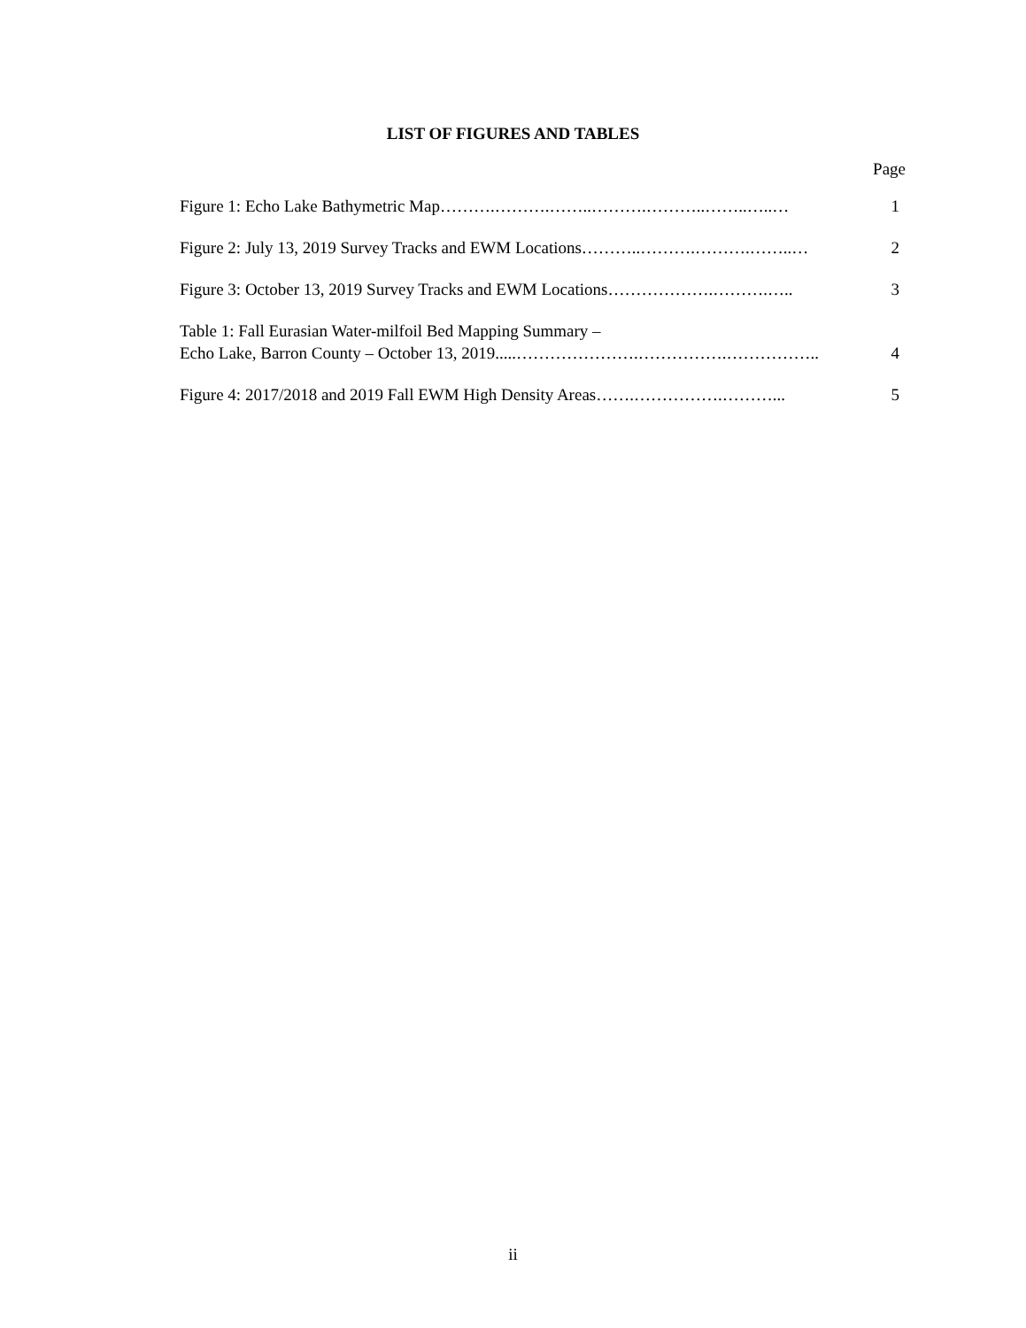LIST OF FIGURES AND TABLES
Page
Figure 1: Echo Lake Bathymetric Map……….……….……..……….………..……..…..…
1
Figure 2: July 13, 2019 Survey Tracks and EWM Locations………..……….……….……..…
2
Figure 3: October 13, 2019 Survey Tracks and EWM Locations……………….……….…..
3
Table 1: Fall Eurasian Water-milfoil Bed Mapping Summary –
Echo Lake, Barron County – October 13, 2019.....………………….…………….……………..
4
Figure 4: 2017/2018 and 2019 Fall EWM High Density Areas…….…………….………...
5
ii